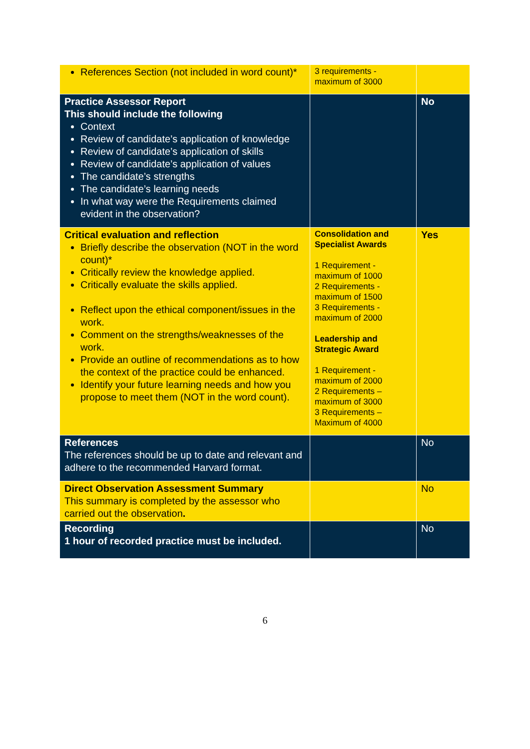| References Section (not included in word count)* | 3 requirements - maximum of 3000 | |
| Practice Assessor Report This should include the following Context Review of candidate’s application of knowledge Review of candidate’s application of skills Review of candidate’s application of values The candidate’s strengths The candidate’s learning needs In what way were the Requirements claimed evident in the observation? | | No |
| Critical evaluation and reflection Briefly describe the observation (NOT in the word count)* Critically review the knowledge applied. Critically evaluate the skills applied. Reflect upon the ethical component/issues in the work. Comment on the strengths/weaknesses of the work. Provide an outline of recommendations as to how the context of the practice could be enhanced. Identify your future learning needs and how you propose to meet them (NOT in the word count). | Consolidation and Specialist Awards 1 Requirement - maximum of 1000 2 Requirements - maximum of 1500 3 Requirements - maximum of 2000 Leadership and Strategic Award 1 Requirement - maximum of 2000 2 Requirements – maximum of 3000 3 Requirements – Maximum of 4000 | Yes |
| References The references should be up to date and relevant and adhere to the recommended Harvard format. | | No |
| Direct Observation Assessment Summary This summary is completed by the assessor who carried out the observation . | | No |
| Recording 1 hour of recorded practice must be included. | | No |
6